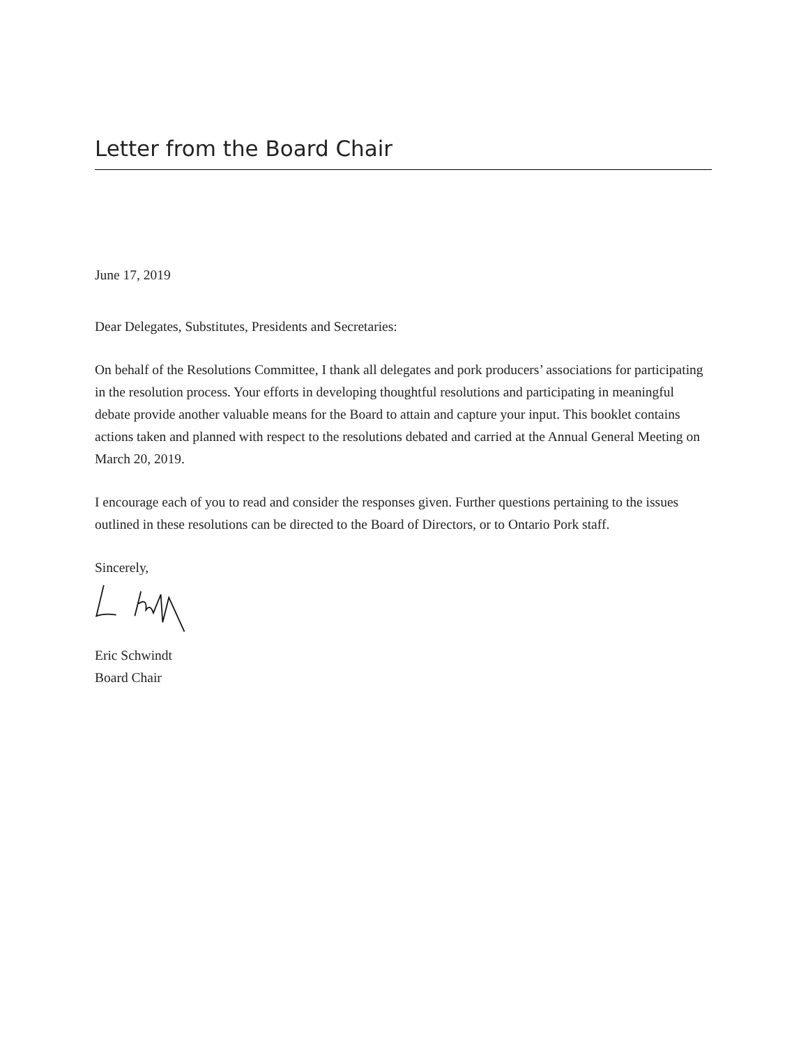Letter from the Board Chair
June 17, 2019
Dear Delegates, Substitutes, Presidents and Secretaries:
On behalf of the Resolutions Committee, I thank all delegates and pork producers’ associations for participating in the resolution process. Your efforts in developing thoughtful resolutions and participating in meaningful debate provide another valuable means for the Board to attain and capture your input. This booklet contains actions taken and planned with respect to the resolutions debated and carried at the Annual General Meeting on March 20, 2019.
I encourage each of you to read and consider the responses given. Further questions pertaining to the issues outlined in these resolutions can be directed to the Board of Directors, or to Ontario Pork staff.
Sincerely,
Eric Schwindt
Board Chair